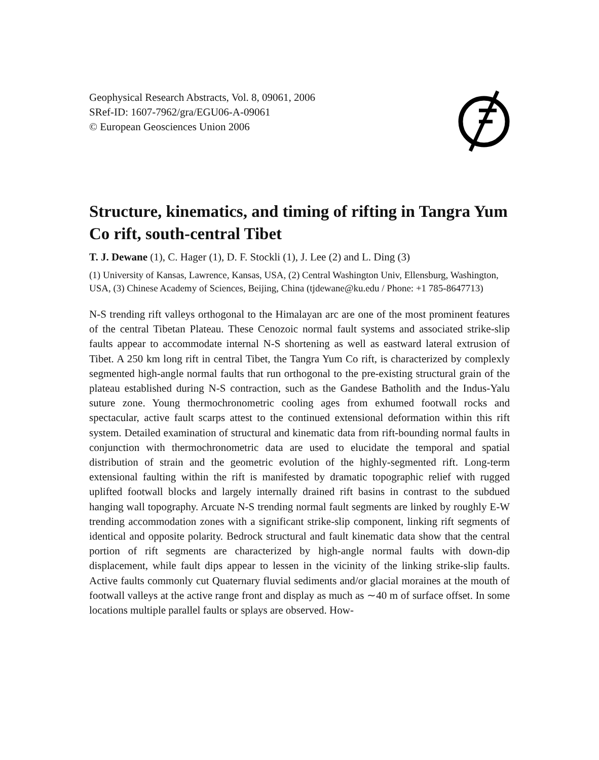Geophysical Research Abstracts, Vol. 8, 09061, 2006
SRef-ID: 1607-7962/gra/EGU06-A-09061
© European Geosciences Union 2006
Structure, kinematics, and timing of rifting in Tangra Yum Co rift, south-central Tibet
T. J. Dewane (1), C. Hager (1), D. F. Stockli (1), J. Lee (2) and L. Ding (3)
(1) University of Kansas, Lawrence, Kansas, USA, (2) Central Washington Univ, Ellensburg, Washington, USA, (3) Chinese Academy of Sciences, Beijing, China (tjdewane@ku.edu / Phone: +1 785-8647713)
N-S trending rift valleys orthogonal to the Himalayan arc are one of the most prominent features of the central Tibetan Plateau. These Cenozoic normal fault systems and associated strike-slip faults appear to accommodate internal N-S shortening as well as eastward lateral extrusion of Tibet. A 250 km long rift in central Tibet, the Tangra Yum Co rift, is characterized by complexly segmented high-angle normal faults that run orthogonal to the pre-existing structural grain of the plateau established during N-S contraction, such as the Gandese Batholith and the Indus-Yalu suture zone. Young thermochronometric cooling ages from exhumed footwall rocks and spectacular, active fault scarps attest to the continued extensional deformation within this rift system. Detailed examination of structural and kinematic data from rift-bounding normal faults in conjunction with thermochronometric data are used to elucidate the temporal and spatial distribution of strain and the geometric evolution of the highly-segmented rift. Long-term extensional faulting within the rift is manifested by dramatic topographic relief with rugged uplifted footwall blocks and largely internally drained rift basins in contrast to the subdued hanging wall topography. Arcuate N-S trending normal fault segments are linked by roughly E-W trending accommodation zones with a significant strike-slip component, linking rift segments of identical and opposite polarity. Bedrock structural and fault kinematic data show that the central portion of rift segments are characterized by high-angle normal faults with down-dip displacement, while fault dips appear to lessen in the vicinity of the linking strike-slip faults. Active faults commonly cut Quaternary fluvial sediments and/or glacial moraines at the mouth of footwall valleys at the active range front and display as much as ∼40 m of surface offset. In some locations multiple parallel faults or splays are observed. How-